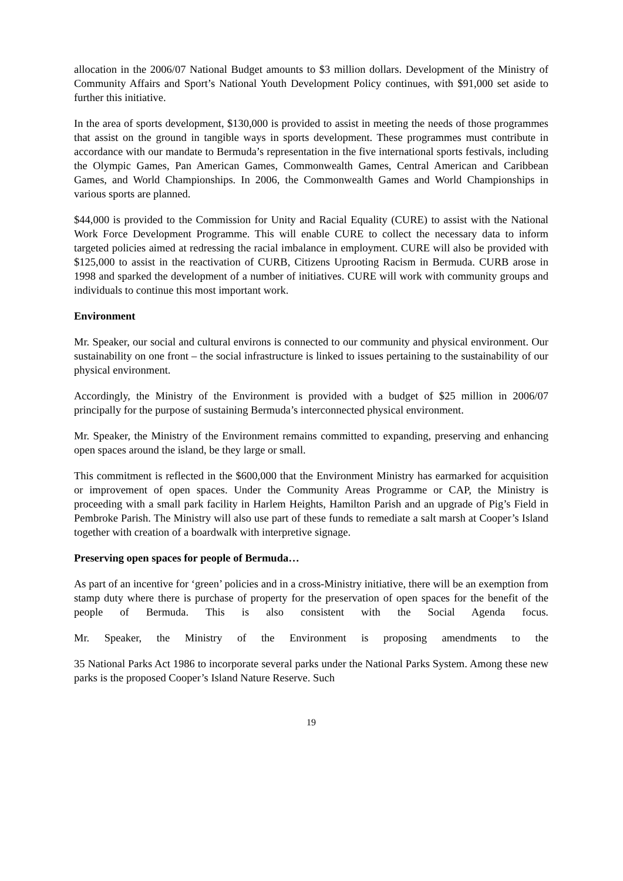allocation in the 2006/07 National Budget amounts to $3 million dollars. Development of the Ministry of Community Affairs and Sport’s National Youth Development Policy continues, with $91,000 set aside to further this initiative.
In the area of sports development, $130,000 is provided to assist in meeting the needs of those programmes that assist on the ground in tangible ways in sports development. These programmes must contribute in accordance with our mandate to Bermuda’s representation in the five international sports festivals, including the Olympic Games, Pan American Games, Commonwealth Games, Central American and Caribbean Games, and World Championships. In 2006, the Commonwealth Games and World Championships in various sports are planned.
$44,000 is provided to the Commission for Unity and Racial Equality (CURE) to assist with the National Work Force Development Programme. This will enable CURE to collect the necessary data to inform targeted policies aimed at redressing the racial imbalance in employment. CURE will also be provided with $125,000 to assist in the reactivation of CURB, Citizens Uprooting Racism in Bermuda. CURB arose in 1998 and sparked the development of a number of initiatives. CURE will work with community groups and individuals to continue this most important work.
Environment
Mr. Speaker, our social and cultural environs is connected to our community and physical environment. Our sustainability on one front – the social infrastructure is linked to issues pertaining to the sustainability of our physical environment.
Accordingly, the Ministry of the Environment is provided with a budget of $25 million in 2006/07 principally for the purpose of sustaining Bermuda’s interconnected physical environment.
Mr. Speaker, the Ministry of the Environment remains committed to expanding, preserving and enhancing open spaces around the island, be they large or small.
This commitment is reflected in the $600,000 that the Environment Ministry has earmarked for acquisition or improvement of open spaces. Under the Community Areas Programme or CAP, the Ministry is proceeding with a small park facility in Harlem Heights, Hamilton Parish and an upgrade of Pig’s Field in Pembroke Parish. The Ministry will also use part of these funds to remediate a salt marsh at Cooper’s Island together with creation of a boardwalk with interpretive signage.
Preserving open spaces for people of Bermuda…
As part of an incentive for ‘green’ policies and in a cross-Ministry initiative, there will be an exemption from stamp duty where there is purchase of property for the preservation of open spaces for the benefit of the people of Bermuda. This is also consistent with the Social Agenda focus.
Mr. Speaker, the Ministry of the Environment is proposing amendments to the
35 National Parks Act 1986 to incorporate several parks under the National Parks System. Among these new parks is the proposed Cooper’s Island Nature Reserve. Such
19